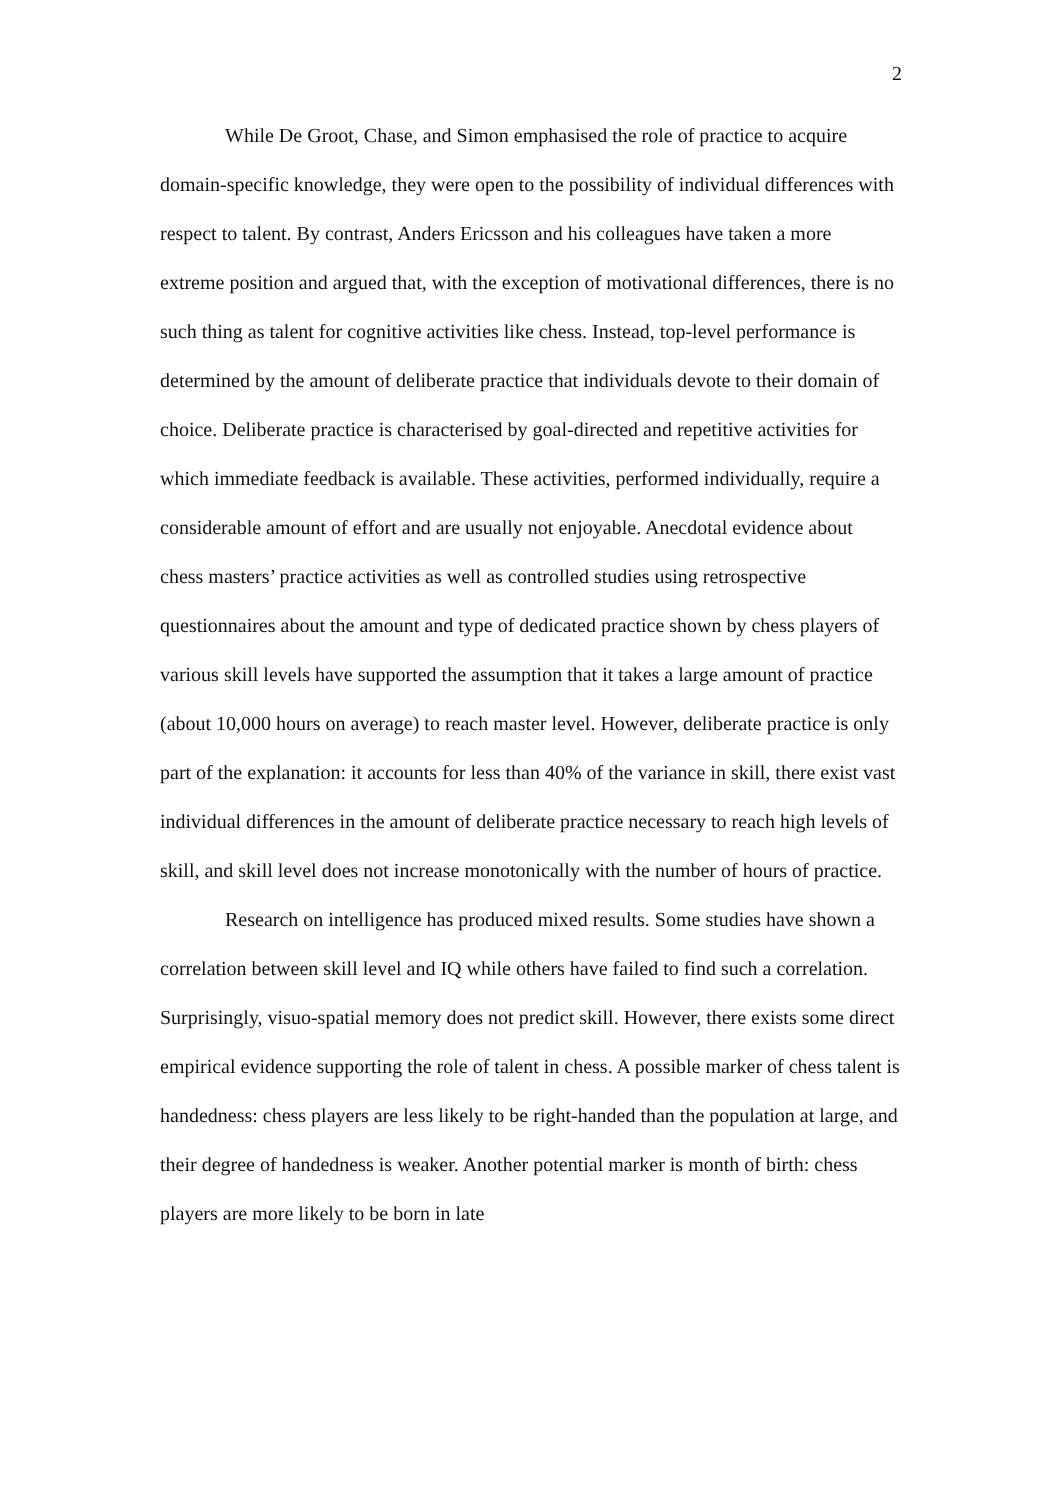2
While De Groot, Chase, and Simon emphasised the role of practice to acquire domain-specific knowledge, they were open to the possibility of individual differences with respect to talent. By contrast, Anders Ericsson and his colleagues have taken a more extreme position and argued that, with the exception of motivational differences, there is no such thing as talent for cognitive activities like chess. Instead, top-level performance is determined by the amount of deliberate practice that individuals devote to their domain of choice. Deliberate practice is characterised by goal-directed and repetitive activities for which immediate feedback is available. These activities, performed individually, require a considerable amount of effort and are usually not enjoyable. Anecdotal evidence about chess masters’ practice activities as well as controlled studies using retrospective questionnaires about the amount and type of dedicated practice shown by chess players of various skill levels have supported the assumption that it takes a large amount of practice (about 10,000 hours on average) to reach master level. However, deliberate practice is only part of the explanation: it accounts for less than 40% of the variance in skill, there exist vast individual differences in the amount of deliberate practice necessary to reach high levels of skill, and skill level does not increase monotonically with the number of hours of practice.
Research on intelligence has produced mixed results. Some studies have shown a correlation between skill level and IQ while others have failed to find such a correlation. Surprisingly, visuo-spatial memory does not predict skill. However, there exists some direct empirical evidence supporting the role of talent in chess. A possible marker of chess talent is handedness: chess players are less likely to be right-handed than the population at large, and their degree of handedness is weaker. Another potential marker is month of birth: chess players are more likely to be born in late